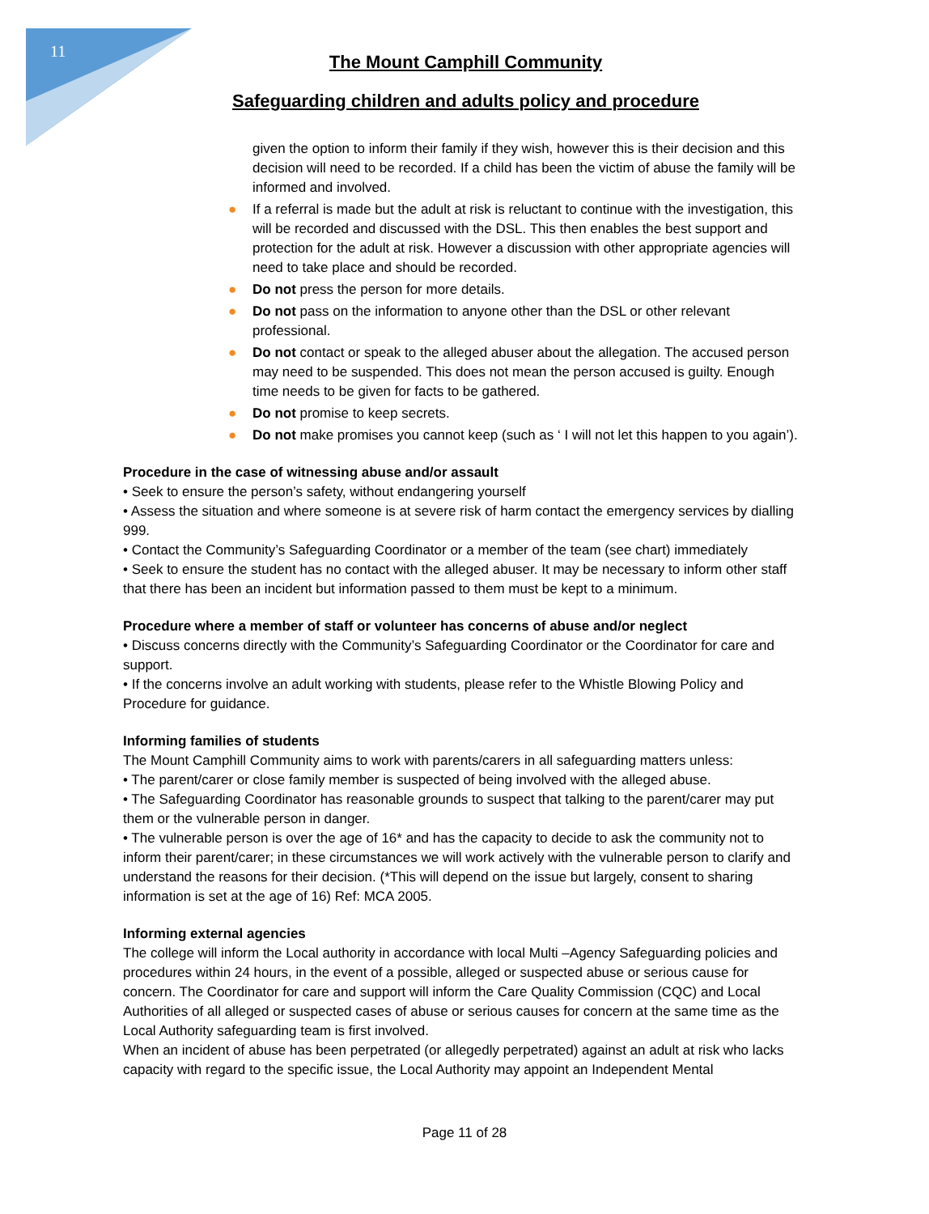11
The Mount Camphill Community
Safeguarding children and adults policy and procedure
given the option to inform their family if they wish, however this is their decision and this decision will need to be recorded. If a child has been the victim of abuse the family will be informed and involved.
● If a referral is made but the adult at risk is reluctant to continue with the investigation, this will be recorded and discussed with the DSL. This then enables the best support and protection for the adult at risk. However a discussion with other appropriate agencies will need to take place and should be recorded.
● Do not press the person for more details.
● Do not pass on the information to anyone other than the DSL or other relevant professional.
● Do not contact or speak to the alleged abuser about the allegation. The accused person may need to be suspended. This does not mean the person accused is guilty. Enough time needs to be given for facts to be gathered.
● Do not promise to keep secrets.
● Do not make promises you cannot keep (such as ‘ I will not let this happen to you again’).
Procedure in the case of witnessing abuse and/or assault
• Seek to ensure the person’s safety, without endangering yourself
• Assess the situation and where someone is at severe risk of harm contact the emergency services by dialling 999.
• Contact the Community’s Safeguarding Coordinator or a member of the team (see chart) immediately
• Seek to ensure the student has no contact with the alleged abuser. It may be necessary to inform other staff that there has been an incident but information passed to them must be kept to a minimum.
Procedure where a member of staff or volunteer has concerns of abuse and/or neglect
• Discuss concerns directly with the Community’s Safeguarding Coordinator or the Coordinator for care and support.
• If the concerns involve an adult working with students, please refer to the Whistle Blowing Policy and Procedure for guidance.
Informing families of students
The Mount Camphill Community aims to work with parents/carers in all safeguarding matters unless:
• The parent/carer or close family member is suspected of being involved with the alleged abuse.
• The Safeguarding Coordinator has reasonable grounds to suspect that talking to the parent/carer may put them or the vulnerable person in danger.
• The vulnerable person is over the age of 16* and has the capacity to decide to ask the community not to inform their parent/carer; in these circumstances we will work actively with the vulnerable person to clarify and understand the reasons for their decision. (*This will depend on the issue but largely, consent to sharing information is set at the age of 16) Ref: MCA 2005.
Informing external agencies
The college will inform the Local authority in accordance with local Multi –Agency Safeguarding policies and procedures within 24 hours, in the event of a possible, alleged or suspected abuse or serious cause for concern. The Coordinator for care and support will inform the Care Quality Commission (CQC) and Local Authorities of all alleged or suspected cases of abuse or serious causes for concern at the same time as the Local Authority safeguarding team is first involved.
When an incident of abuse has been perpetrated (or allegedly perpetrated) against an adult at risk who lacks capacity with regard to the specific issue, the Local Authority may appoint an Independent Mental
Page 11 of 28